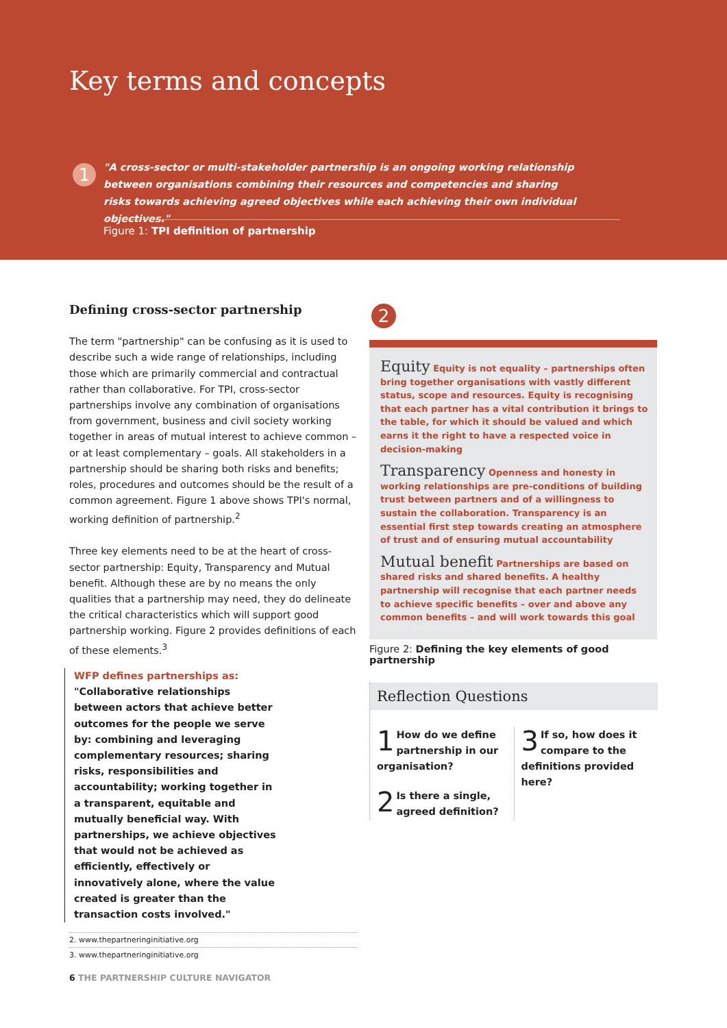Key terms and concepts
1
"A cross-sector or multi-stakeholder partnership is an ongoing working relationship between organisations combining their resources and competencies and sharing risks towards achieving agreed objectives while each achieving their own individual objectives."
Figure 1: TPI definition of partnership
Defining cross-sector partnership
The term "partnership" can be confusing as it is used to describe such a wide range of relationships, including those which are primarily commercial and contractual rather than collaborative. For TPI, cross-sector partnerships involve any combination of organisations from government, business and civil society working together in areas of mutual interest to achieve common – or at least complementary – goals. All stakeholders in a partnership should be sharing both risks and benefits; roles, procedures and outcomes should be the result of a common agreement. Figure 1 above shows TPI's normal, working definition of partnership.<sup>2</sup>
Three key elements need to be at the heart of cross-sector partnership: Equity, Transparency and Mutual benefit. Although these are by no means the only qualities that a partnership may need, they do delineate the critical characteristics which will support good partnership working. Figure 2 provides definitions of each of these elements.<sup>3</sup>
WFP defines partnerships as:
"Collaborative relationships between actors that achieve better outcomes for the people we serve by: combining and leveraging complementary resources; sharing risks, responsibilities and accountability; working together in a transparent, equitable and mutually beneficial way. With partnerships, we achieve objectives that would not be achieved as efficiently, effectively or innovatively alone, where the value created is greater than the transaction costs involved."
2
Equity Equity is not equality – partnerships often bring together organisations with vastly different status, scope and resources. Equity is recognising that each partner has a vital contribution it brings to the table, for which it should be valued and which earns it the right to have a respected voice in decision-making
Transparency Openness and honesty in working relationships are pre-conditions of building trust between partners and of a willingness to sustain the collaboration. Transparency is an essential first step towards creating an atmosphere of trust and of ensuring mutual accountability
Mutual benefit Partnerships are based on shared risks and shared benefits. A healthy partnership will recognise that each partner needs to achieve specific benefits – over and above any common benefits – and will work towards this goal
Figure 2: Defining the key elements of good partnership
Reflection Questions
1 How do we define partnership in our organisation?
2 Is there a single, agreed definition?
3 If so, how does it compare to the definitions provided here?
2. www.thepartneringinitiative.org
3. www.thepartneringinitiative.org
6 THE PARTNERSHIP CULTURE NAVIGATOR